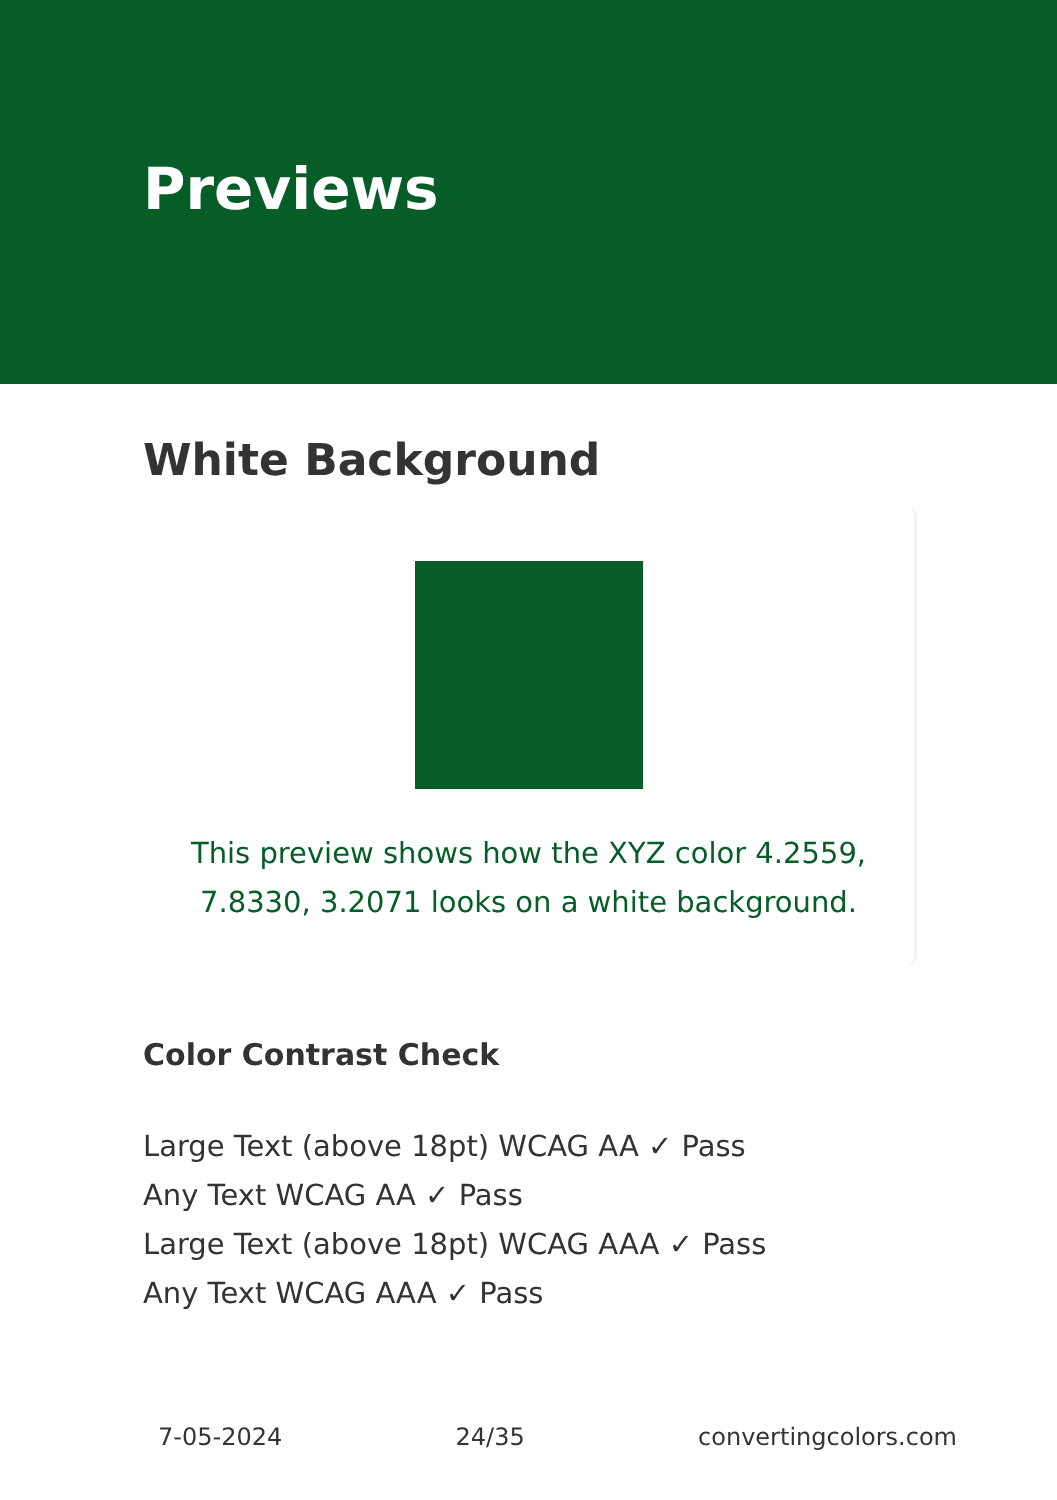Previews
White Background
This preview shows how the XYZ color 4.2559, 7.8330, 3.2071 looks on a white background.
Color Contrast Check
Large Text (above 18pt) WCAG AA ✓ Pass
Any Text WCAG AA ✓ Pass
Large Text (above 18pt) WCAG AAA ✓ Pass
Any Text WCAG AAA ✓ Pass
7-05-2024 24/35 convertingcolors.com